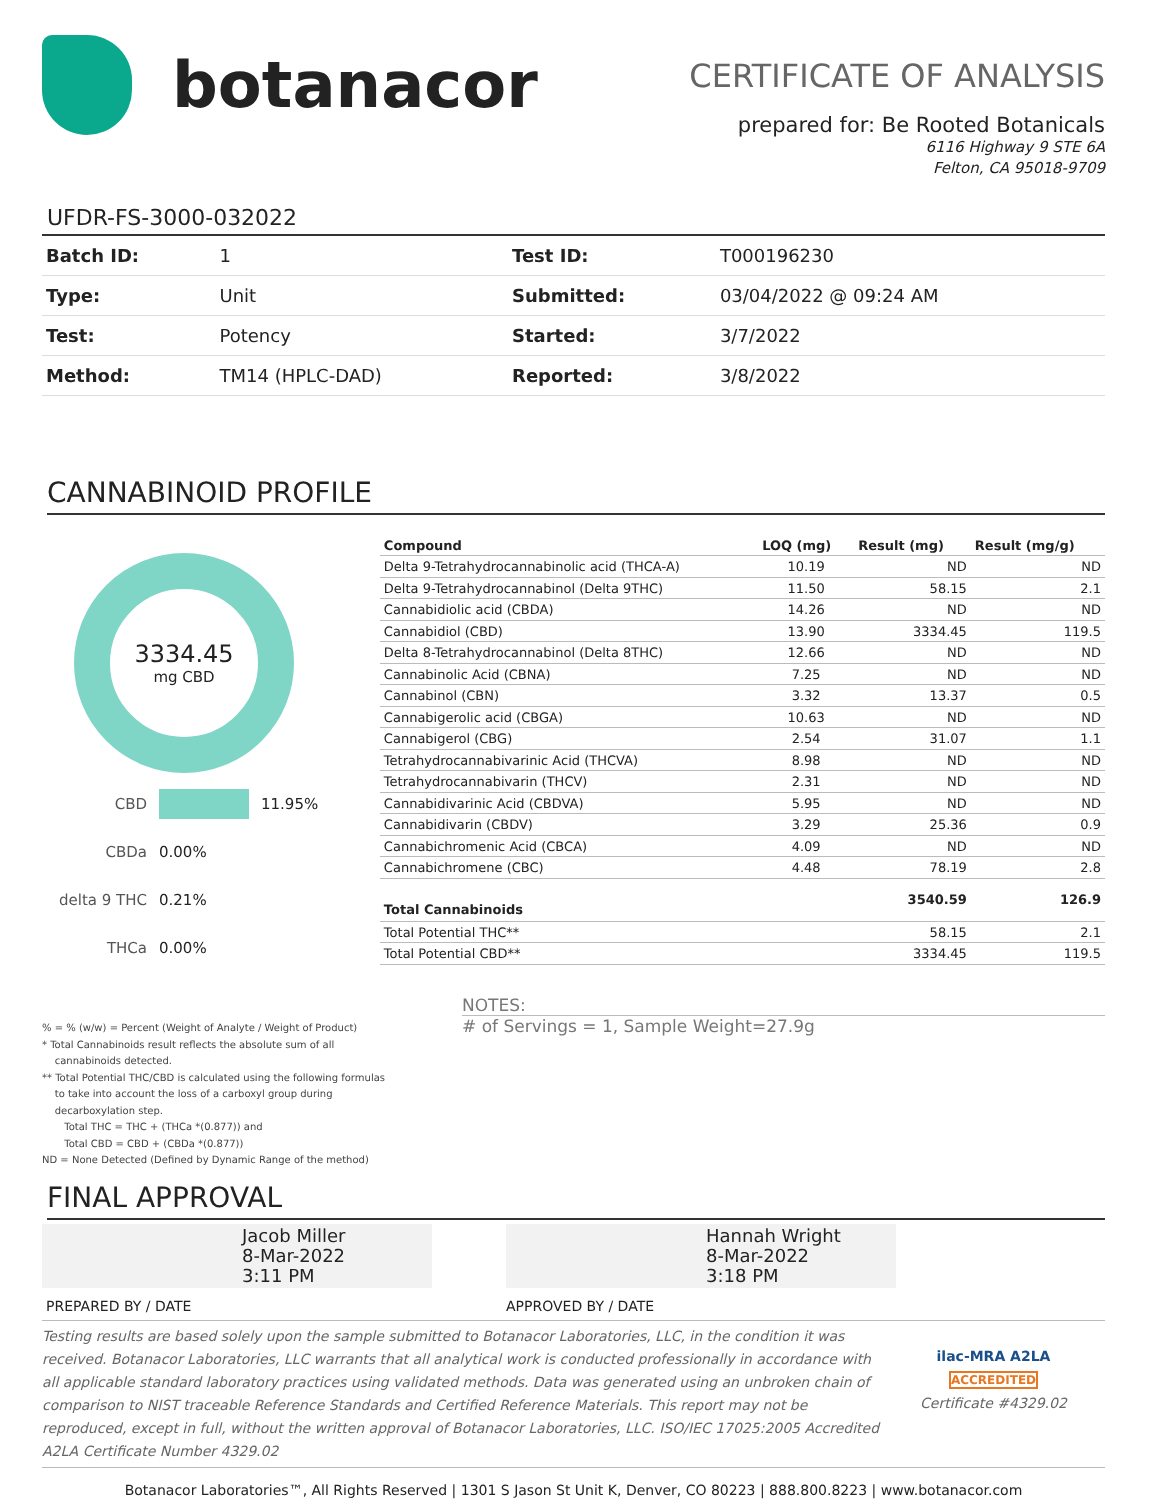botanacor
CERTIFICATE OF ANALYSIS
prepared for: Be Rooted Botanicals
6116 Highway 9 STE 6A
Felton, CA 95018-9709
UFDR-FS-3000-032022
| Batch ID: | 1 | Test ID: | T000196230 |
| Type: | Unit | Submitted: | 03/04/2022 @ 09:24 AM |
| Test: | Potency | Started: | 3/7/2022 |
| Method: | TM14 (HPLC-DAD) | Reported: | 3/8/2022 |
CANNABINOID PROFILE
3334.45
mg CBD
CBD 11.95%
CBDa 0.00%
delta 9 THC 0.21%
THCa 0.00%
| Compound | LOQ (mg) | Result (mg) | Result (mg/g) |
| --- | --- | --- | --- |
| Delta 9-Tetrahydrocannabinolic acid (THCA-A) | 10.19 | ND | ND |
| Delta 9-Tetrahydrocannabinol (Delta 9THC) | 11.50 | 58.15 | 2.1 |
| Cannabidiolic acid (CBDA) | 14.26 | ND | ND |
| Cannabidiol (CBD) | 13.90 | 3334.45 | 119.5 |
| Delta 8-Tetrahydrocannabinol (Delta 8THC) | 12.66 | ND | ND |
| Cannabinolic Acid (CBNA) | 7.25 | ND | ND |
| Cannabinol (CBN) | 3.32 | 13.37 | 0.5 |
| Cannabigerolic acid (CBGA) | 10.63 | ND | ND |
| Cannabigerol (CBG) | 2.54 | 31.07 | 1.1 |
| Tetrahydrocannabivarinic Acid (THCVA) | 8.98 | ND | ND |
| Tetrahydrocannabivarin (THCV) | 2.31 | ND | ND |
| Cannabidivarinic Acid (CBDVA) | 5.95 | ND | ND |
| Cannabidivarin (CBDV) | 3.29 | 25.36 | 0.9 |
| Cannabichromenic Acid (CBCA) | 4.09 | ND | ND |
| Cannabichromene (CBC) | 4.48 | 78.19 | 2.8 |
| Total Cannabinoids | | 3540.59 | 126.9 |
| Total Potential THC** | | 58.15 | 2.1 |
| Total Potential CBD** | | 3334.45 | 119.5 |
% = % (w/w) = Percent (Weight of Analyte / Weight of Product)
* Total Cannabinoids result reflects the absolute sum of all
cannabinoids detected.
** Total Potential THC/CBD is calculated using the following formulas
to take into account the loss of a carboxyl group during
decarboxylation step.
Total THC = THC + (THCa *(0.877)) and
Total CBD = CBD + (CBDa *(0.877))
ND = None Detected (Defined by Dynamic Range of the method)
NOTES:
# of Servings = 1, Sample Weight=27.9g
FINAL APPROVAL
Jacob Miller
8-Mar-2022
3:11 PM
Hannah Wright
8-Mar-2022
3:18 PM
PREPARED BY / DATE APPROVED BY / DATE
Testing results are based solely upon the sample submitted to Botanacor Laboratories, LLC, in the condition it was received. Botanacor Laboratories, LLC warrants that all analytical work is conducted professionally in accordance with all applicable standard laboratory practices using validated methods. Data was generated using an unbroken chain of comparison to NIST traceable Reference Standards and Certified Reference Materials. This report may not be reproduced, except in full, without the written approval of Botanacor Laboratories, LLC. ISO/IEC 17025:2005 Accredited A2LA Certificate Number 4329.02
ilac-MRA A2LA
ACCREDITED
Certificate #4329.02
Botanacor Laboratories™, All Rights Reserved | 1301 S Jason St Unit K, Denver, CO 80223 | 888.800.8223 | www.botanacor.com